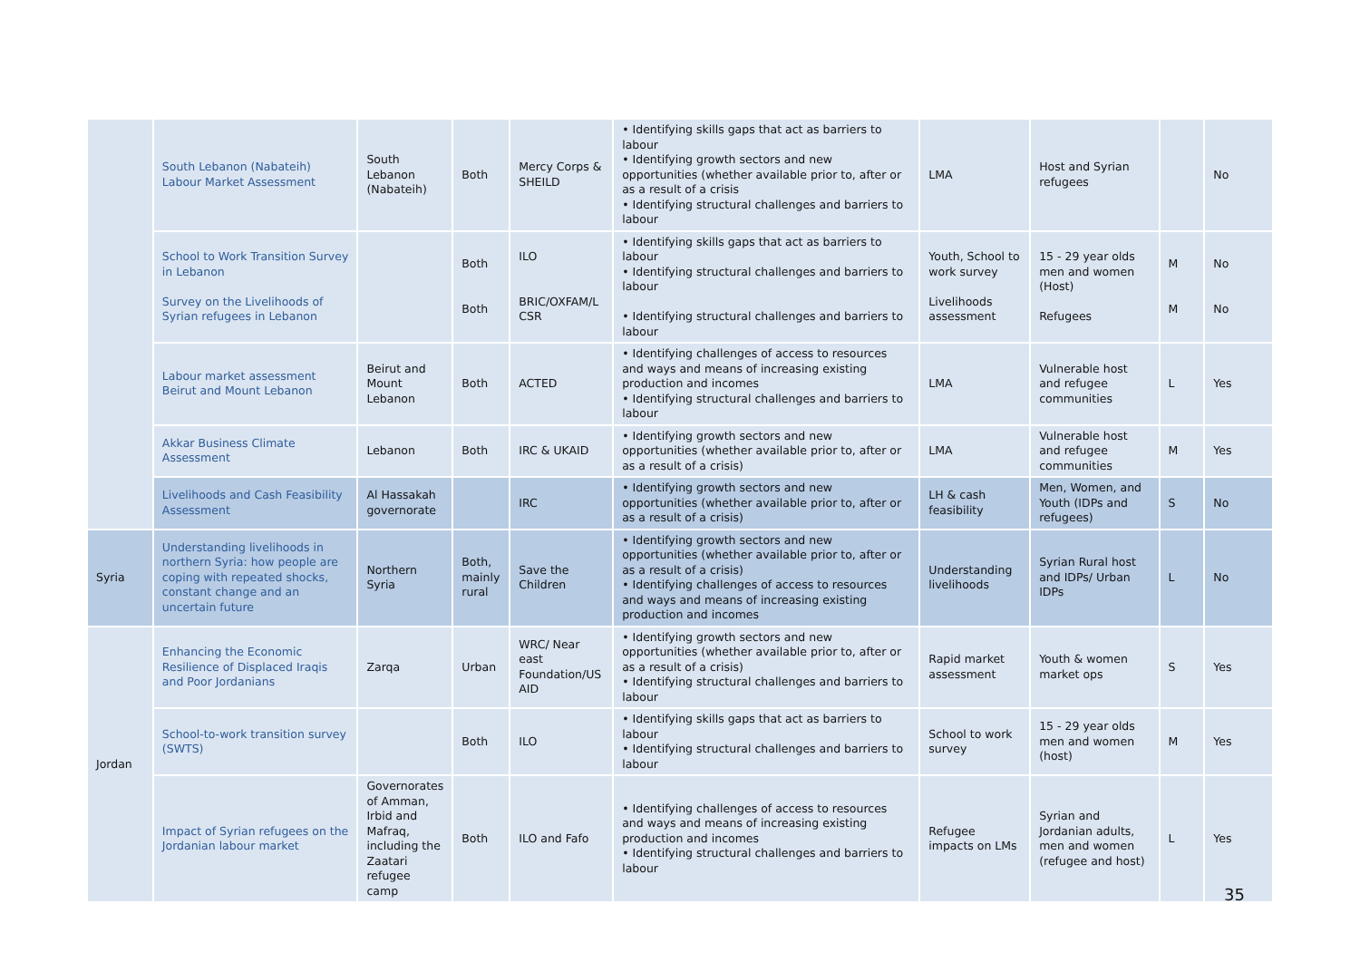| | South Lebanon (Nabateih) Labour Market Assessment | South Lebanon (Nabateih) | Both | Mercy Corps & SHEILD | • Identifying skills gaps that act as barriers to labour • Identifying growth sectors and new opportunities (whether available prior to, after or as a result of a crisis • Identifying structural challenges and barriers to labour | LMA | Host and Syrian refugees | | No |
| | School to Work Transition Survey in Lebanon Survey on the Livelihoods of Syrian refugees in Lebanon | | Both Both | ILO BRIC/OXFAM/L CSR | • Identifying skills gaps that act as barriers to labour • Identifying structural challenges and barriers to labour • Identifying structural challenges and barriers to labour | Youth, School to work survey Livelihoods assessment | 15 - 29 year olds men and women (Host) Refugees | M M | No No |
| | Labour market assessment Beirut and Mount Lebanon | Beirut and Mount Lebanon | Both | ACTED | • Identifying challenges of access to resources and ways and means of increasing existing production and incomes • Identifying structural challenges and barriers to labour | LMA | Vulnerable host and refugee communities | L | Yes |
| | Akkar Business Climate Assessment | Lebanon | Both | IRC & UKAID | • Identifying growth sectors and new opportunities (whether available prior to, after or as a result of a crisis) | LMA | Vulnerable host and refugee communities | M | Yes |
| | Livelihoods and Cash Feasibility Assessment | Al Hassakah governorate | | IRC | • Identifying growth sectors and new opportunities (whether available prior to, after or as a result of a crisis) | LH & cash feasibility | Men, Women, and Youth (IDPs and refugees) | S | No |
| Syria | Understanding livelihoods in northern Syria: how people are coping with repeated shocks, constant change and an uncertain future | Northern Syria | Both, mainly rural | Save the Children | • Identifying growth sectors and new opportunities (whether available prior to, after or as a result of a crisis) • Identifying challenges of access to resources and ways and means of increasing existing production and incomes | Understanding livelihoods | Syrian Rural host and IDPs/ Urban IDPs | L | No |
| Jordan | Enhancing the Economic Resilience of Displaced Iraqis and Poor Jordanians | Zarqa | Urban | WRC/ Near east Foundation/US AID | • Identifying growth sectors and new opportunities (whether available prior to, after or as a result of a crisis) • Identifying structural challenges and barriers to labour | Rapid market assessment | Youth & women market ops | S | Yes |
| | School-to-work transition survey (SWTS) | | Both | ILO | • Identifying skills gaps that act as barriers to labour • Identifying structural challenges and barriers to labour | School to work survey | 15 - 29 year olds men and women (host) | M | Yes |
| | Impact of Syrian refugees on the Jordanian labour market | Governorates of Amman, Irbid and Mafraq, including the Zaatari refugee camp | Both | ILO and Fafo | • Identifying challenges of access to resources and ways and means of increasing existing production and incomes • Identifying structural challenges and barriers to labour | Refugee impacts on LMs | Syrian and Jordanian adults, men and women (refugee and host) | L | Yes |
35